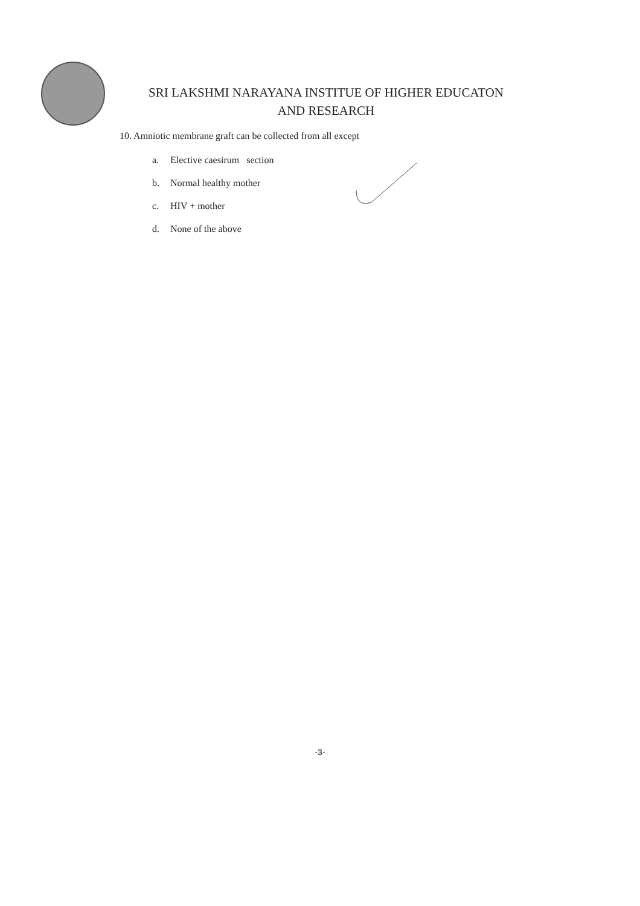SRI LAKSHMI NARAYANA INSTITUE OF HIGHER EDUCATON
AND RESEARCH
10. Amniotic membrane graft can be collected from all except
a. Elective caesirum section
b. Normal healthy mother
c. HIV + mother
d. None of the above
-3-